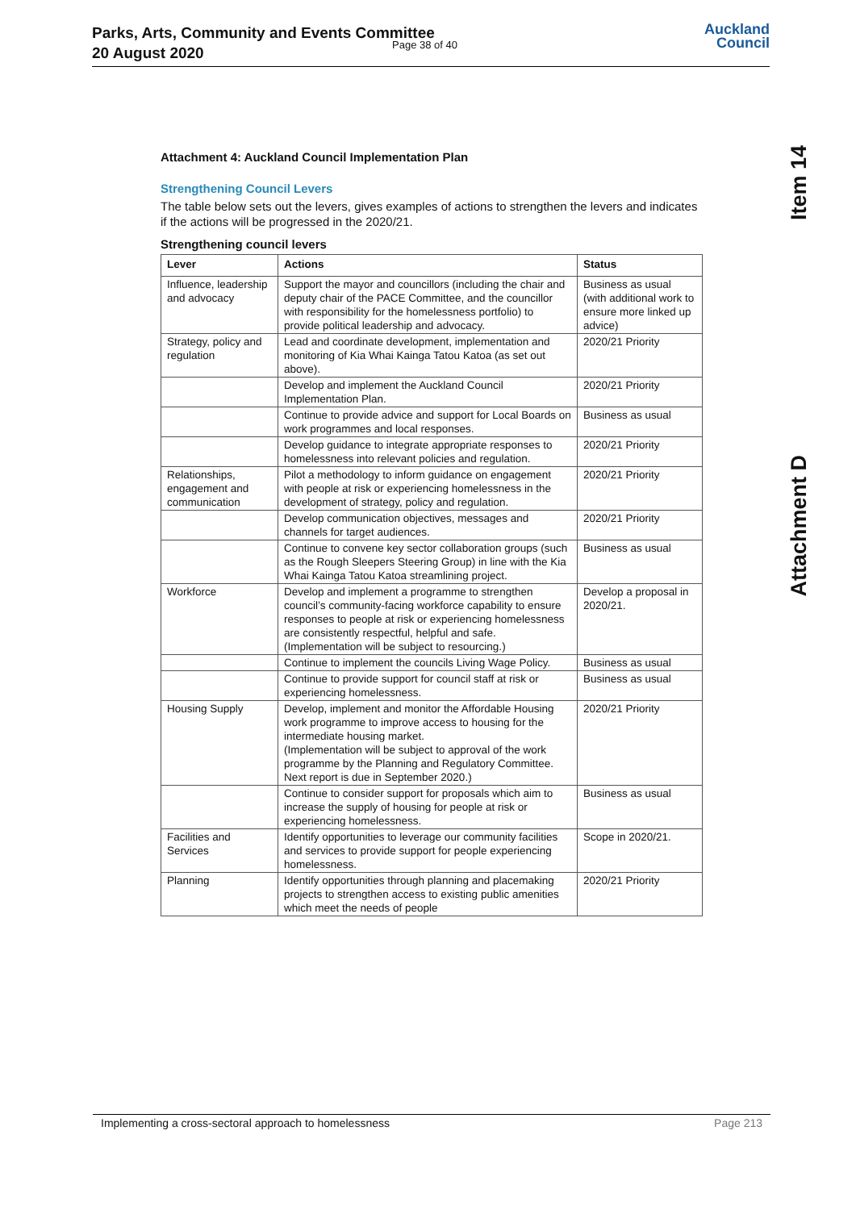Parks, Arts, Community and Events Committee
20 August 2020
Page 38 of 40
Auckland
Council
Item 14
Attachment D
Attachment 4: Auckland Council Implementation Plan
Strengthening Council Levers
The table below sets out the levers, gives examples of actions to strengthen the levers and indicates if the actions will be progressed in the 2020/21.
Strengthening council levers
| Lever | Actions | Status |
| --- | --- | --- |
| Influence, leadership and advocacy | Support the mayor and councillors (including the chair and deputy chair of the PACE Committee, and the councillor with responsibility for the homelessness portfolio) to provide political leadership and advocacy. | Business as usual (with additional work to ensure more linked up advice) |
| Strategy, policy and regulation | Lead and coordinate development, implementation and monitoring of Kia Whai Kainga Tatou Katoa (as set out above). | 2020/21 Priority |
| | Develop and implement the Auckland Council Implementation Plan. | 2020/21 Priority |
| | Continue to provide advice and support for Local Boards on work programmes and local responses. | Business as usual |
| | Develop guidance to integrate appropriate responses to homelessness into relevant policies and regulation. | 2020/21 Priority |
| Relationships, engagement and communication | Pilot a methodology to inform guidance on engagement with people at risk or experiencing homelessness in the development of strategy, policy and regulation. | 2020/21 Priority |
| | Develop communication objectives, messages and channels for target audiences. | 2020/21 Priority |
| | Continue to convene key sector collaboration groups (such as the Rough Sleepers Steering Group) in line with the Kia Whai Kainga Tatou Katoa streamlining project. | Business as usual |
| Workforce | Develop and implement a programme to strengthen council’s community-facing workforce capability to ensure responses to people at risk or experiencing homelessness are consistently respectful, helpful and safe. (Implementation will be subject to resourcing.) | Develop a proposal in 2020/21. |
| | Continue to implement the councils Living Wage Policy. | Business as usual |
| | Continue to provide support for council staff at risk or experiencing homelessness. | Business as usual |
| Housing Supply | Develop, implement and monitor the Affordable Housing work programme to improve access to housing for the intermediate housing market. (Implementation will be subject to approval of the work programme by the Planning and Regulatory Committee. Next report is due in September 2020.) | 2020/21 Priority |
| | Continue to consider support for proposals which aim to increase the supply of housing for people at risk or experiencing homelessness. | Business as usual |
| Facilities and Services | Identify opportunities to leverage our community facilities and services to provide support for people experiencing homelessness. | Scope in 2020/21. |
| Planning | Identify opportunities through planning and placemaking projects to strengthen access to existing public amenities which meet the needs of people | 2020/21 Priority |
Implementing a cross-sectoral approach to homelessness Page 213